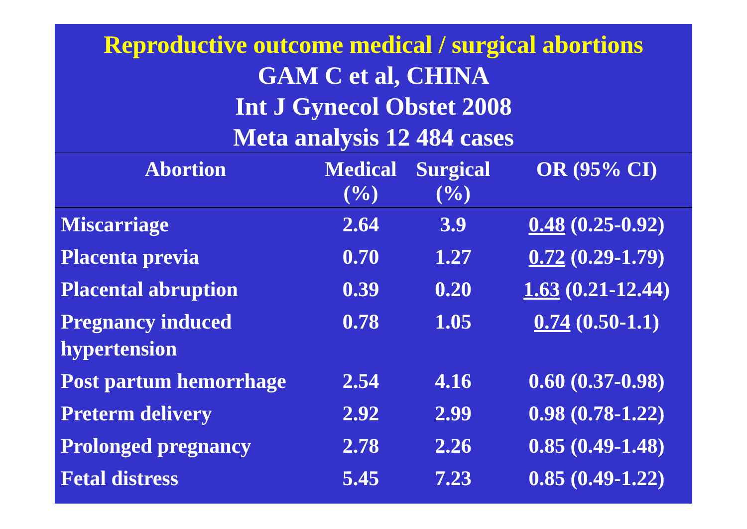Reproductive outcome medical / surgical abortions
GAM C et al, CHINA
Int J Gynecol Obstet 2008
Meta analysis 12 484 cases
| Abortion | Medical (%) | Surgical (%) | OR (95% CI) |
| --- | --- | --- | --- |
| Miscarriage | 2.64 | 3.9 | 0.48 (0.25-0.92) |
| Placenta previa | 0.70 | 1.27 | 0.72 (0.29-1.79) |
| Placental abruption | 0.39 | 0.20 | 1.63 (0.21-12.44) |
| Pregnancy induced hypertension | 0.78 | 1.05 | 0.74 (0.50-1.1) |
| Post partum hemorrhage | 2.54 | 4.16 | 0.60 (0.37-0.98) |
| Preterm delivery | 2.92 | 2.99 | 0.98 (0.78-1.22) |
| Prolonged pregnancy | 2.78 | 2.26 | 0.85 (0.49-1.48) |
| Fetal distress | 5.45 | 7.23 | 0.85 (0.49-1.22) |